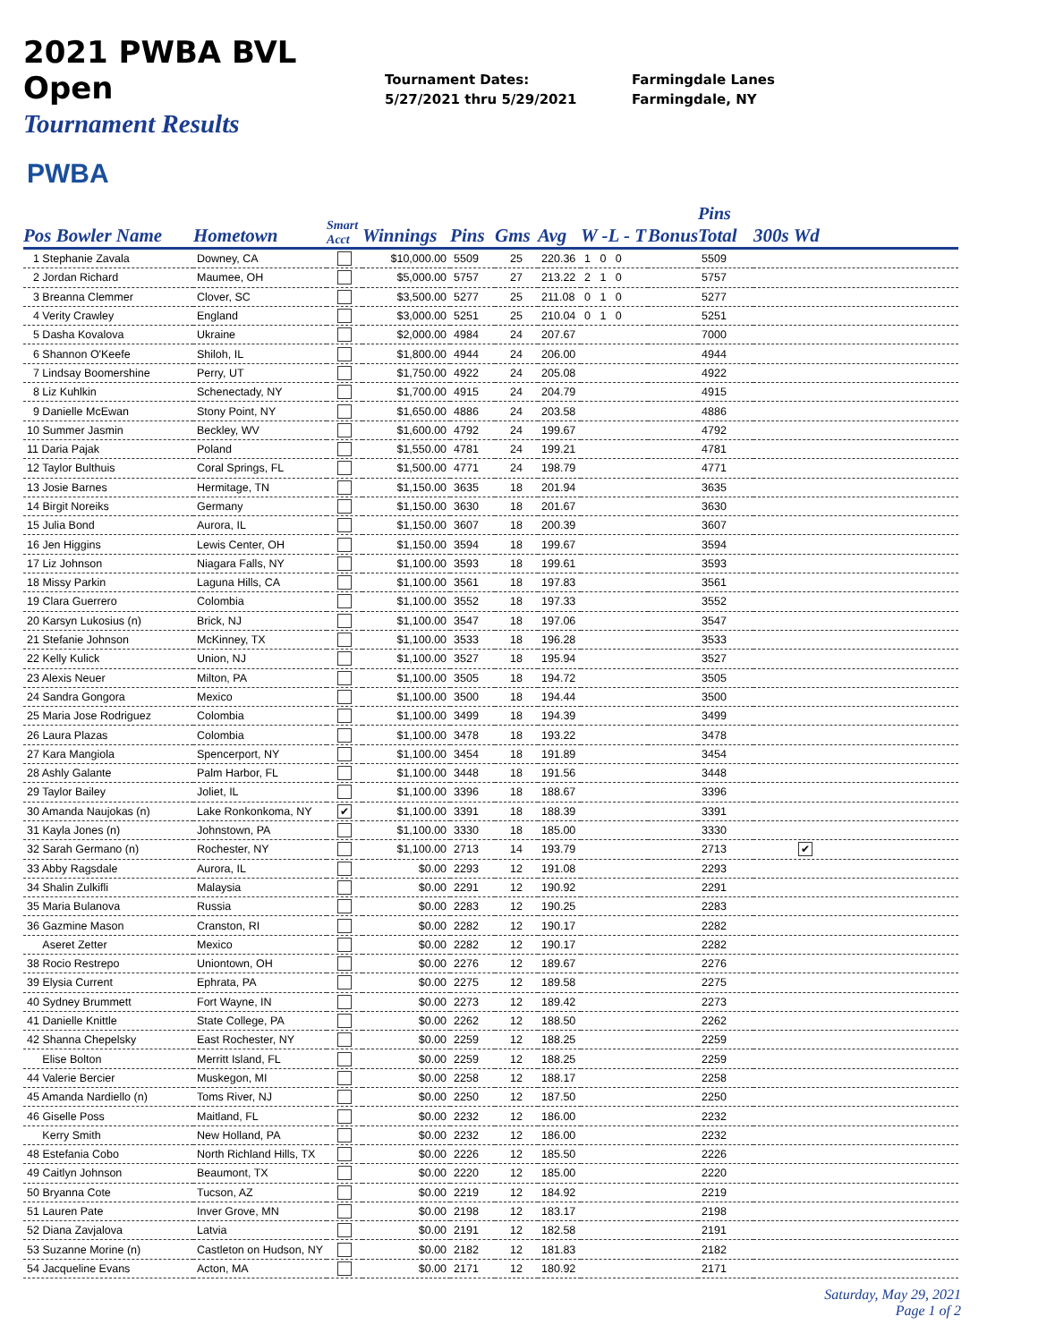2021 PWBA BVL Open
Tournament Results
Tournament Dates:
5/27/2021 thru 5/29/2021
Farmingdale Lanes
Farmingdale, NY
PWBA
| Pos Bowler Name | Hometown | Smart Acct | Winnings | Pins | Gms | Avg | W -L - T | Bonus | Pins Total | 300s Wd |
| --- | --- | --- | --- | --- | --- | --- | --- | --- | --- | --- |
| 1 Stephanie Zavala | Downey, CA | | $10,000.00 | 5509 | 25 | 220.36 | 1 0 0 | | 5509 | |
| 2 Jordan Richard | Maumee, OH | | $5,000.00 | 5757 | 27 | 213.22 | 2 1 0 | | 5757 | |
| 3 Breanna Clemmer | Clover, SC | | $3,500.00 | 5277 | 25 | 211.08 | 0 1 0 | | 5277 | |
| 4 Verity Crawley | England | | $3,000.00 | 5251 | 25 | 210.04 | 0 1 0 | | 5251 | |
| 5 Dasha Kovalova | Ukraine | | $2,000.00 | 4984 | 24 | 207.67 | | | 7000 | |
| 6 Shannon O'Keefe | Shiloh, IL | | $1,800.00 | 4944 | 24 | 206.00 | | | 4944 | |
| 7 Lindsay Boomershine | Perry, UT | | $1,750.00 | 4922 | 24 | 205.08 | | | 4922 | |
| 8 Liz Kuhlkin | Schenectady, NY | | $1,700.00 | 4915 | 24 | 204.79 | | | 4915 | |
| 9 Danielle McEwan | Stony Point, NY | | $1,650.00 | 4886 | 24 | 203.58 | | | 4886 | |
| 10 Summer Jasmin | Beckley, WV | | $1,600.00 | 4792 | 24 | 199.67 | | | 4792 | |
| 11 Daria Pajak | Poland | | $1,550.00 | 4781 | 24 | 199.21 | | | 4781 | |
| 12 Taylor Bulthuis | Coral Springs, FL | | $1,500.00 | 4771 | 24 | 198.79 | | | 4771 | |
| 13 Josie Barnes | Hermitage, TN | | $1,150.00 | 3635 | 18 | 201.94 | | | 3635 | |
| 14 Birgit Noreiks | Germany | | $1,150.00 | 3630 | 18 | 201.67 | | | 3630 | |
| 15 Julia Bond | Aurora, IL | | $1,150.00 | 3607 | 18 | 200.39 | | | 3607 | |
| 16 Jen Higgins | Lewis Center, OH | | $1,150.00 | 3594 | 18 | 199.67 | | | 3594 | |
| 17 Liz Johnson | Niagara Falls, NY | | $1,100.00 | 3593 | 18 | 199.61 | | | 3593 | |
| 18 Missy Parkin | Laguna Hills, CA | | $1,100.00 | 3561 | 18 | 197.83 | | | 3561 | |
| 19 Clara Guerrero | Colombia | | $1,100.00 | 3552 | 18 | 197.33 | | | 3552 | |
| 20 Karsyn Lukosius (n) | Brick, NJ | | $1,100.00 | 3547 | 18 | 197.06 | | | 3547 | |
| 21 Stefanie Johnson | McKinney, TX | | $1,100.00 | 3533 | 18 | 196.28 | | | 3533 | |
| 22 Kelly Kulick | Union, NJ | | $1,100.00 | 3527 | 18 | 195.94 | | | 3527 | |
| 23 Alexis Neuer | Milton, PA | | $1,100.00 | 3505 | 18 | 194.72 | | | 3505 | |
| 24 Sandra Gongora | Mexico | | $1,100.00 | 3500 | 18 | 194.44 | | | 3500 | |
| 25 Maria Jose Rodriguez | Colombia | | $1,100.00 | 3499 | 18 | 194.39 | | | 3499 | |
| 26 Laura Plazas | Colombia | | $1,100.00 | 3478 | 18 | 193.22 | | | 3478 | |
| 27 Kara Mangiola | Spencerport, NY | | $1,100.00 | 3454 | 18 | 191.89 | | | 3454 | |
| 28 Ashly Galante | Palm Harbor, FL | | $1,100.00 | 3448 | 18 | 191.56 | | | 3448 | |
| 29 Taylor Bailey | Joliet, IL | | $1,100.00 | 3396 | 18 | 188.67 | | | 3396 | |
| 30 Amanda Naujokas (n) | Lake Ronkonkoma, NY | ✔ | $1,100.00 | 3391 | 18 | 188.39 | | | 3391 | |
| 31 Kayla Jones (n) | Johnstown, PA | | $1,100.00 | 3330 | 18 | 185.00 | | | 3330 | |
| 32 Sarah Germano (n) | Rochester, NY | | $1,100.00 | 2713 | 14 | 193.79 | | | 2713 | ✔ |
| 33 Abby Ragsdale | Aurora, IL | | $0.00 | 2293 | 12 | 191.08 | | | 2293 | |
| 34 Shalin Zulkifli | Malaysia | | $0.00 | 2291 | 12 | 190.92 | | | 2291 | |
| 35 Maria Bulanova | Russia | | $0.00 | 2283 | 12 | 190.25 | | | 2283 | |
| 36 Gazmine Mason | Cranston, RI | | $0.00 | 2282 | 12 | 190.17 | | | 2282 | |
| Aseret Zetter | Mexico | | $0.00 | 2282 | 12 | 190.17 | | | 2282 | |
| 38 Rocio Restrepo | Uniontown, OH | | $0.00 | 2276 | 12 | 189.67 | | | 2276 | |
| 39 Elysia Current | Ephrata, PA | | $0.00 | 2275 | 12 | 189.58 | | | 2275 | |
| 40 Sydney Brummett | Fort Wayne, IN | | $0.00 | 2273 | 12 | 189.42 | | | 2273 | |
| 41 Danielle Knittle | State College, PA | | $0.00 | 2262 | 12 | 188.50 | | | 2262 | |
| 42 Shanna Chepelsky | East Rochester, NY | | $0.00 | 2259 | 12 | 188.25 | | | 2259 | |
| Elise Bolton | Merritt Island, FL | | $0.00 | 2259 | 12 | 188.25 | | | 2259 | |
| 44 Valerie Bercier | Muskegon, MI | | $0.00 | 2258 | 12 | 188.17 | | | 2258 | |
| 45 Amanda Nardiello (n) | Toms River, NJ | | $0.00 | 2250 | 12 | 187.50 | | | 2250 | |
| 46 Giselle Poss | Maitland, FL | | $0.00 | 2232 | 12 | 186.00 | | | 2232 | |
| Kerry Smith | New Holland, PA | | $0.00 | 2232 | 12 | 186.00 | | | 2232 | |
| 48 Estefania Cobo | North Richland Hills, TX | | $0.00 | 2226 | 12 | 185.50 | | | 2226 | |
| 49 Caitlyn Johnson | Beaumont, TX | | $0.00 | 2220 | 12 | 185.00 | | | 2220 | |
| 50 Bryanna Cote | Tucson, AZ | | $0.00 | 2219 | 12 | 184.92 | | | 2219 | |
| 51 Lauren Pate | Inver Grove, MN | | $0.00 | 2198 | 12 | 183.17 | | | 2198 | |
| 52 Diana Zavjalova | Latvia | | $0.00 | 2191 | 12 | 182.58 | | | 2191 | |
| 53 Suzanne Morine (n) | Castleton on Hudson, NY | | $0.00 | 2182 | 12 | 181.83 | | | 2182 | |
| 54 Jacqueline Evans | Acton, MA | | $0.00 | 2171 | 12 | 180.92 | | | 2171 | |
Saturday, May 29, 2021
Page 1 of 2